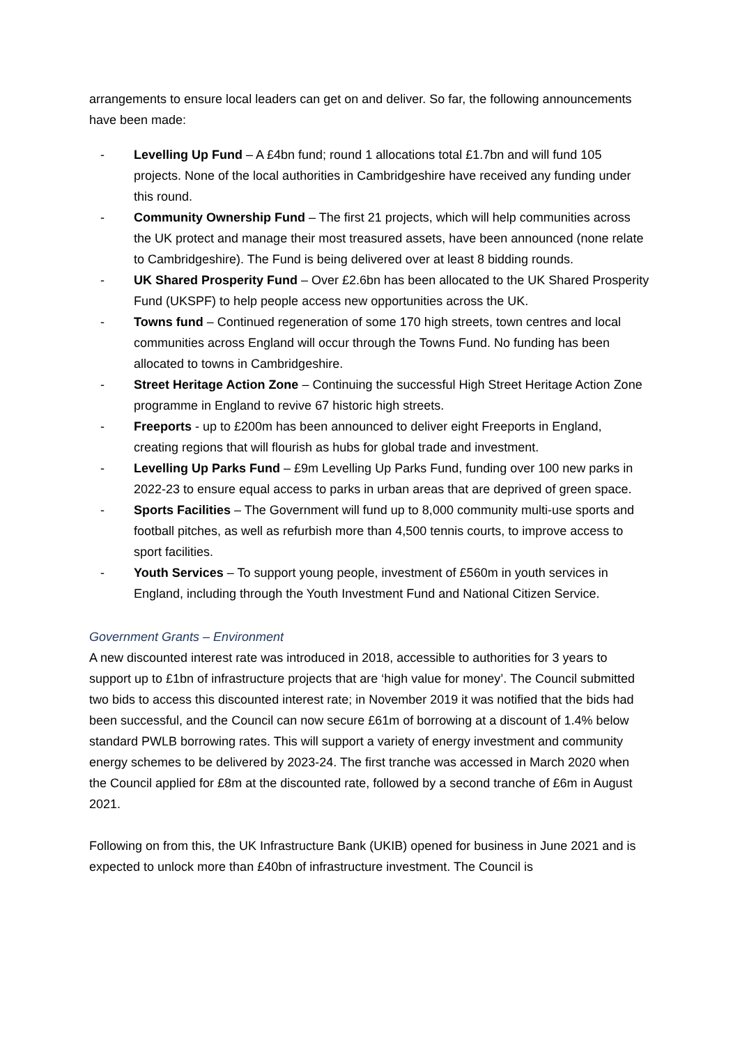arrangements to ensure local leaders can get on and deliver. So far, the following announcements have been made:
- Levelling Up Fund – A £4bn fund; round 1 allocations total £1.7bn and will fund 105 projects. None of the local authorities in Cambridgeshire have received any funding under this round.
- Community Ownership Fund – The first 21 projects, which will help communities across the UK protect and manage their most treasured assets, have been announced (none relate to Cambridgeshire). The Fund is being delivered over at least 8 bidding rounds.
- UK Shared Prosperity Fund – Over £2.6bn has been allocated to the UK Shared Prosperity Fund (UKSPF) to help people access new opportunities across the UK.
- Towns fund – Continued regeneration of some 170 high streets, town centres and local communities across England will occur through the Towns Fund. No funding has been allocated to towns in Cambridgeshire.
- Street Heritage Action Zone – Continuing the successful High Street Heritage Action Zone programme in England to revive 67 historic high streets.
- Freeports - up to £200m has been announced to deliver eight Freeports in England, creating regions that will flourish as hubs for global trade and investment.
- Levelling Up Parks Fund – £9m Levelling Up Parks Fund, funding over 100 new parks in 2022-23 to ensure equal access to parks in urban areas that are deprived of green space.
- Sports Facilities – The Government will fund up to 8,000 community multi-use sports and football pitches, as well as refurbish more than 4,500 tennis courts, to improve access to sport facilities.
- Youth Services – To support young people, investment of £560m in youth services in England, including through the Youth Investment Fund and National Citizen Service.
Government Grants – Environment
A new discounted interest rate was introduced in 2018, accessible to authorities for 3 years to support up to £1bn of infrastructure projects that are ‘high value for money’. The Council submitted two bids to access this discounted interest rate; in November 2019 it was notified that the bids had been successful, and the Council can now secure £61m of borrowing at a discount of 1.4% below standard PWLB borrowing rates. This will support a variety of energy investment and community energy schemes to be delivered by 2023-24. The first tranche was accessed in March 2020 when the Council applied for £8m at the discounted rate, followed by a second tranche of £6m in August 2021.
Following on from this, the UK Infrastructure Bank (UKIB) opened for business in June 2021 and is expected to unlock more than £40bn of infrastructure investment. The Council is